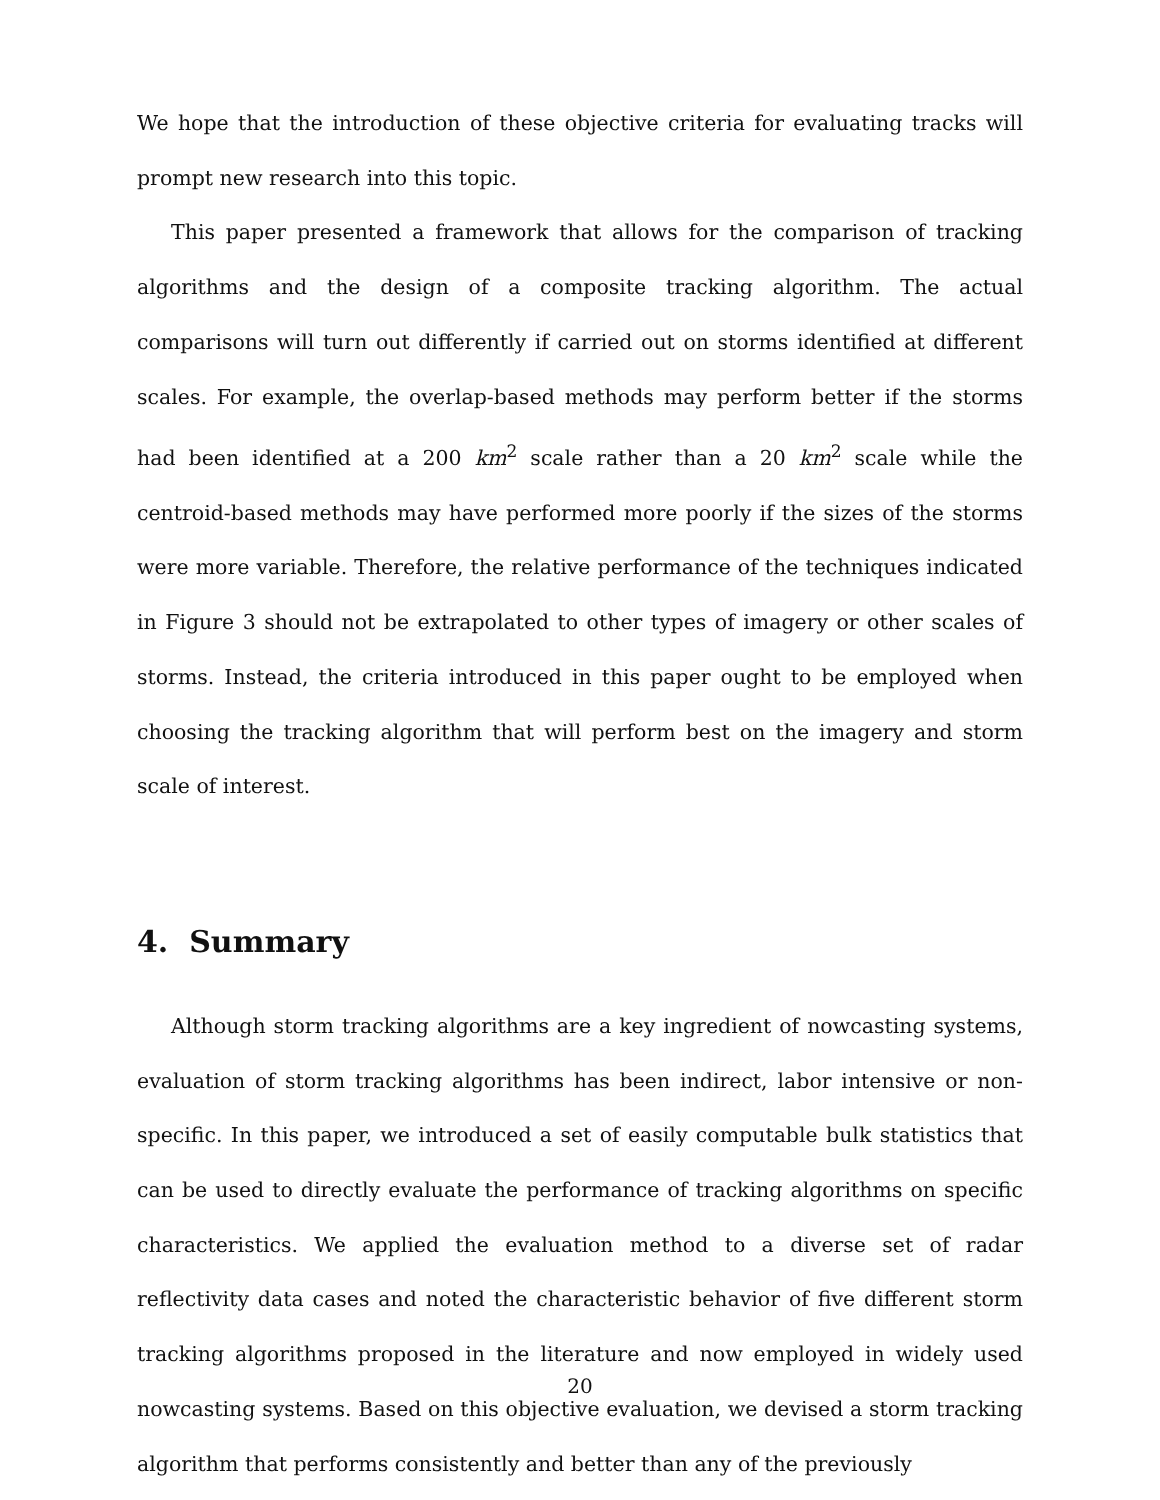We hope that the introduction of these objective criteria for evaluating tracks will prompt new research into this topic.
This paper presented a framework that allows for the comparison of tracking algorithms and the design of a composite tracking algorithm. The actual comparisons will turn out differently if carried out on storms identified at different scales. For example, the overlap-based methods may perform better if the storms had been identified at a 200 km<sup>2</sup> scale rather than a 20 km<sup>2</sup> scale while the centroid-based methods may have performed more poorly if the sizes of the storms were more variable. Therefore, the relative performance of the techniques indicated in Figure 3 should not be extrapolated to other types of imagery or other scales of storms. Instead, the criteria introduced in this paper ought to be employed when choosing the tracking algorithm that will perform best on the imagery and storm scale of interest.
4. Summary
Although storm tracking algorithms are a key ingredient of nowcasting systems, evaluation of storm tracking algorithms has been indirect, labor intensive or non-specific. In this paper, we introduced a set of easily computable bulk statistics that can be used to directly evaluate the performance of tracking algorithms on specific characteristics. We applied the evaluation method to a diverse set of radar reflectivity data cases and noted the characteristic behavior of five different storm tracking algorithms proposed in the literature and now employed in widely used nowcasting systems. Based on this objective evaluation, we devised a storm tracking algorithm that performs consistently and better than any of the previously
20